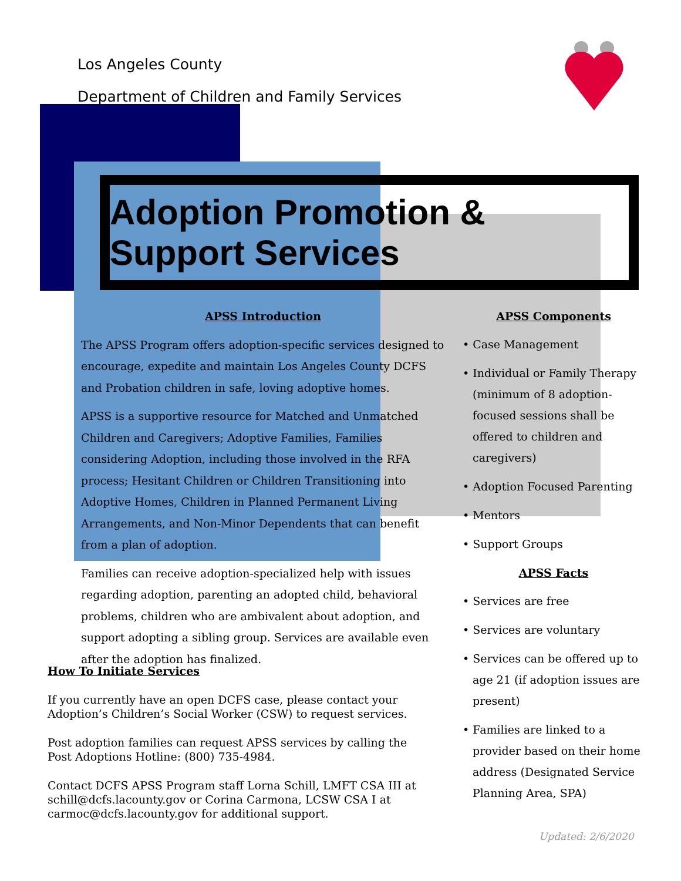Los Angeles County
Department of Children and Family Services
Adoption Promotion & Support Services
APSS Introduction
The APSS Program offers adoption-specific services designed to encourage, expedite and maintain Los Angeles County DCFS and Probation children in safe, loving adoptive homes.
APSS is a supportive resource for Matched and Unmatched Children and Caregivers; Adoptive Families, Families considering Adoption, including those involved in the RFA process; Hesitant Children or Children Transitioning into Adoptive Homes, Children in Planned Permanent Living Arrangements, and Non-Minor Dependents that can benefit from a plan of adoption.
Families can receive adoption-specialized help with issues regarding adoption, parenting an adopted child, behavioral problems, children who are ambivalent about adoption, and support adopting a sibling group. Services are available even after the adoption has finalized.
How To Initiate Services
If you currently have an open DCFS case, please contact your Adoption’s Children’s Social Worker (CSW) to request services.
Post adoption families can request APSS services by calling the Post Adoptions Hotline: (800) 735-4984.
Contact DCFS APSS Program staff Lorna Schill, LMFT CSA III at schill@dcfs.lacounty.gov or Corina Carmona, LCSW CSA I at carmoc@dcfs.lacounty.gov for additional support.
APSS Components
• Case Management
• Individual or Family Therapy (minimum of 8 adoption-focused sessions shall be offered to children and caregivers)
• Adoption Focused Parenting
• Mentors
• Support Groups
APSS Facts
• Services are free
• Services are voluntary
• Services can be offered up to age 21 (if adoption issues are present)
• Families are linked to a provider based on their home address (Designated Service Planning Area, SPA)
Updated: 2/6/2020